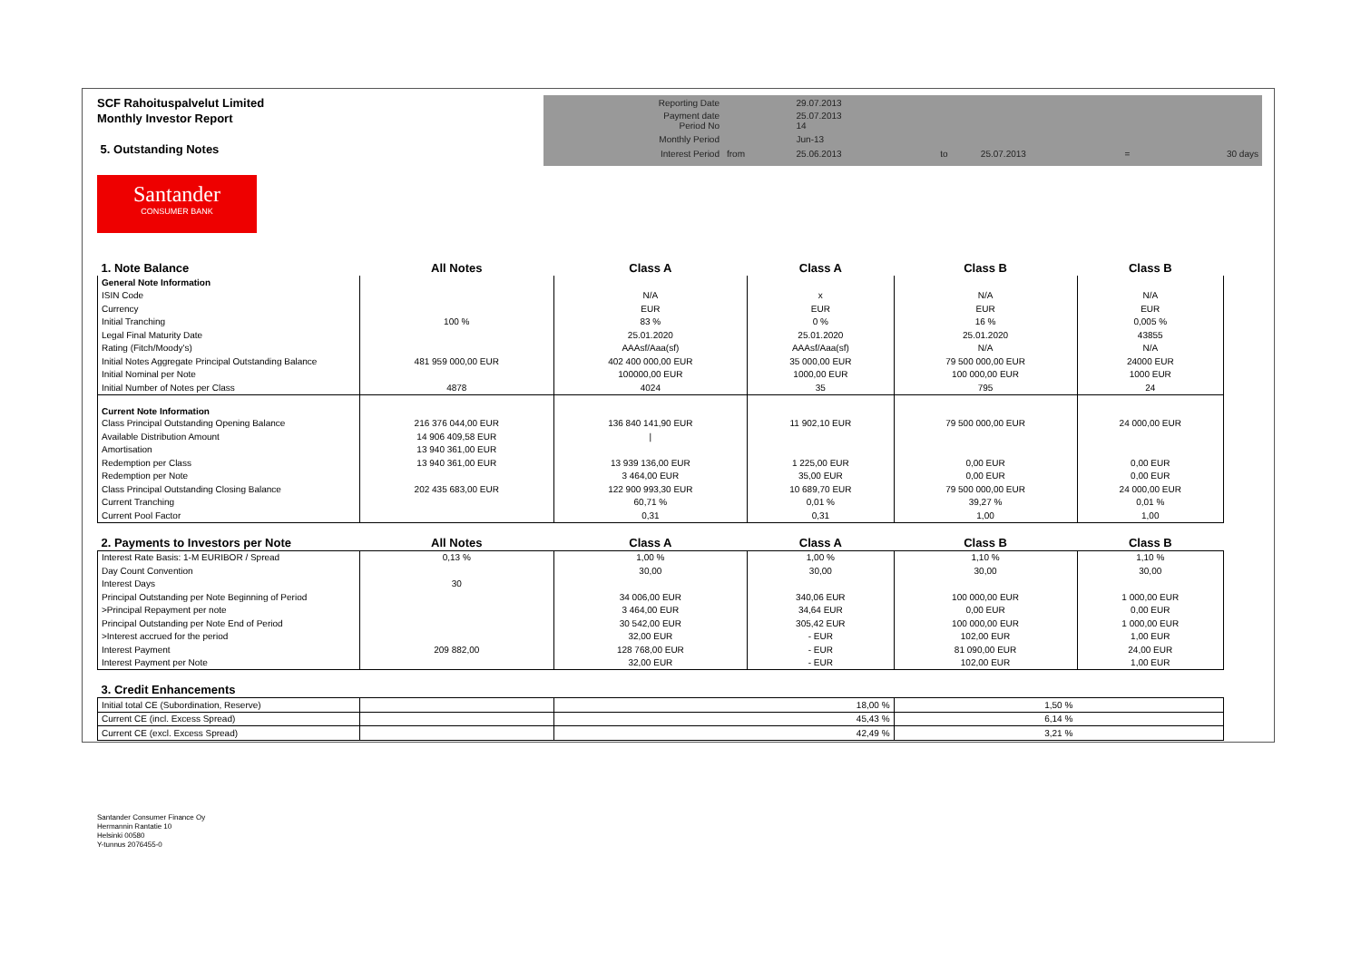SCF Rahoituspalvelut Limited
Monthly Investor Report
5. Outstanding Notes
| Reporting Date | | 29.07.2013 | | | | |
| Payment date Period No | | 25.07.2013 14 | | | | |
| Monthly Period | | Jun-13 | | | | |
| Interest Period | from | 25.06.2013 | to | 25.07.2013 | = | 30 days |
Santander
CONSUMER BANK
| 1. Note Balance | All Notes | Class A | Class A | Class B | Class B |
| General Note Information | | | | | |
| ISIN Code | | N/A | x | N/A | N/A |
| Currency | | EUR | EUR | EUR | EUR |
| Initial Tranching | 100 % | 83 % | 0 % | 16 % | 0,005 % |
| Legal Final Maturity Date | | 25.01.2020 | 25.01.2020 | 25.01.2020 | 43855 |
| Rating (Fitch/Moody's) | | AAAsf/Aaa(sf) | AAAsf/Aaa(sf) | N/A | N/A |
| Initial Notes Aggregate Principal Outstanding Balance | 481 959 000,00 EUR | 402 400 000,00 EUR | 35 000,00 EUR | 79 500 000,00 EUR | 24000 EUR |
| Initial Nominal per Note | | 100000,00 EUR | 1000,00 EUR | 100 000,00 EUR | 1000 EUR |
| Initial Number of Notes per Class | 4878 | 4024 | 35 | 795 | 24 |
| Current Note Information | | | | | |
| Class Principal Outstanding Opening Balance | 216 376 044,00 EUR | 136 840 141,90 EUR | 11 902,10 EUR | 79 500 000,00 EUR | 24 000,00 EUR |
| Available Distribution Amount | 14 906 409,58 EUR | / | | | |
| Amortisation | 13 940 361,00 EUR | | | | |
| Redemption per Class | 13 940 361,00 EUR | 13 939 136,00 EUR | 1 225,00 EUR | 0,00 EUR | 0,00 EUR |
| Redemption per Note | | 3 464,00 EUR | 35,00 EUR | 0,00 EUR | 0,00 EUR |
| Class Principal Outstanding Closing Balance | 202 435 683,00 EUR | 122 900 993,30 EUR | 10 689,70 EUR | 79 500 000,00 EUR | 24 000,00 EUR |
| Current Tranching | | 60,71 % | 0,01 % | 39,27 % | 0,01 % |
| Current Pool Factor | | 0,31 | 0,31 | 1,00 | 1,00 |
| 2. Payments to Investors per Note | All Notes | Class A | Class A | Class B | Class B |
| Interest Rate Basis: 1-M EURIBOR / Spread | 0,13 % | 1,00 % | 1,00 % | 1,10 % | 1,10 % |
| Day Count Convention | | 30,00 | 30,00 | 30,00 | 30,00 |
| Interest Days | 30 | | | | |
| Principal Outstanding per Note Beginning of Period | | 34 006,00 EUR | 340,06 EUR | 100 000,00 EUR | 1 000,00 EUR |
| >Principal Repayment per note | | 3 464,00 EUR | 34,64 EUR | 0,00 EUR | 0,00 EUR |
| Principal Outstanding per Note End of Period | | 30 542,00 EUR | 305,42 EUR | 100 000,00 EUR | 1 000,00 EUR |
| >Interest accrued for the period | | 32,00 EUR | - EUR | 102,00 EUR | 1,00 EUR |
| Interest Payment | 209 882,00 | 128 768,00 EUR | - EUR | 81 090,00 EUR | 24,00 EUR |
| Interest Payment per Note | | 32,00 EUR | - EUR | 102,00 EUR | 1,00 EUR |
| 3. Credit Enhancements | | | | | |
| Initial total CE (Subordination, Reserve) | | 18,00 % | | 1,50 % | |
| Current CE (incl. Excess Spread) | | 45,43 % | | 6,14 % | |
| Current CE (excl. Excess Spread) | | 42,49 % | | 3,21 % | |
Santander Consumer Finance Oy
Hermannin Rantatie 10
Helsinki 00580
Y-tunnus 2076455-0